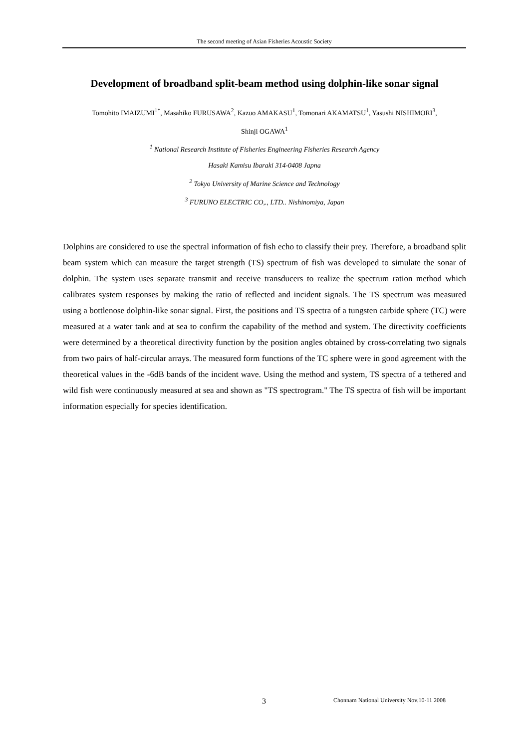The second meeting of Asian Fisheries Acoustic Society
Development of broadband split-beam method using dolphin-like sonar signal
Tomohito IMAIZUMI<sup>1*</sup>, Masahiko FURUSAWA<sup>2</sup>, Kazuo AMAKASU<sup>1</sup>, Tomonari AKAMATSU<sup>1</sup>, Yasushi NISHIMORI<sup>3</sup>,
Shinji OGAWA<sup>1</sup>
<sup>1</sup> National Research Institute of Fisheries Engineering Fisheries Research Agency
Hasaki Kamisu Ibaraki 314-0408 Japna
<sup>2</sup> Tokyo University of Marine Science and Technology
<sup>3</sup> FURUNO ELECTRIC CO,., LTD.. Nishinomiya, Japan
Dolphins are considered to use the spectral information of fish echo to classify their prey. Therefore, a broadband split beam system which can measure the target strength (TS) spectrum of fish was developed to simulate the sonar of dolphin. The system uses separate transmit and receive transducers to realize the spectrum ration method which calibrates system responses by making the ratio of reflected and incident signals. The TS spectrum was measured using a bottlenose dolphin-like sonar signal. First, the positions and TS spectra of a tungsten carbide sphere (TC) were measured at a water tank and at sea to confirm the capability of the method and system. The directivity coefficients were determined by a theoretical directivity function by the position angles obtained by cross-correlating two signals from two pairs of half-circular arrays. The measured form functions of the TC sphere were in good agreement with the theoretical values in the -6dB bands of the incident wave. Using the method and system, TS spectra of a tethered and wild fish were continuously measured at sea and shown as "TS spectrogram." The TS spectra of fish will be important information especially for species identification.
3 Chonnam National University Nov.10-11 2008